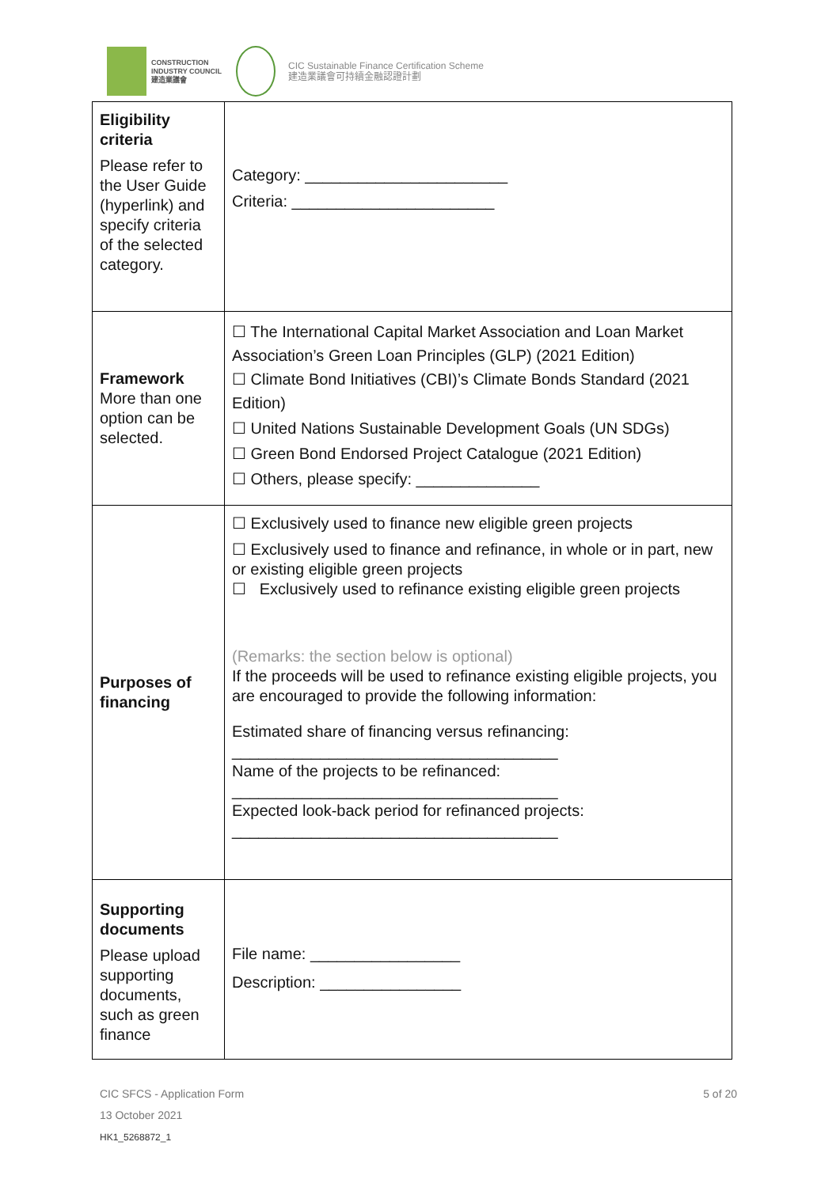CONSTRUCTION
INDUSTRY COUNCIL
建造業議會
CIC Sustainable Finance Certification Scheme
建造業議會可持續金融認證計劃
| Eligibility criteria Please refer to the User Guide (hyperlink) and specify criteria of the selected category. | Category: _______________________ Criteria: _______________________ |
| Framework More than one option can be selected. | ☐ The International Capital Market Association and Loan Market Association’s Green Loan Principles (GLP) (2021 Edition) ☐ Climate Bond Initiatives (CBI)’s Climate Bonds Standard (2021 Edition) ☐ United Nations Sustainable Development Goals (UN SDGs) ☐ Green Bond Endorsed Project Catalogue (2021 Edition) ☐ Others, please specify: ______________ |
| Purposes of financing | ☐ Exclusively used to finance new eligible green projects ☐ Exclusively used to finance and refinance, in whole or in part, new or existing eligible green projects ☐ Exclusively used to refinance existing eligible green projects (Remarks: the section below is optional) If the proceeds will be used to refinance existing eligible projects, you are encouraged to provide the following information: Estimated share of financing versus refinancing: _____________________________________ Name of the projects to be refinanced: _____________________________________ Expected look-back period for refinanced projects: _____________________________________ |
| Supporting documents Please upload supporting documents, such as green finance | File name: _________________ Description: ________________ |
CIC SFCS - Application Form 5 of 20
13 October 2021
HK1_5268872_1